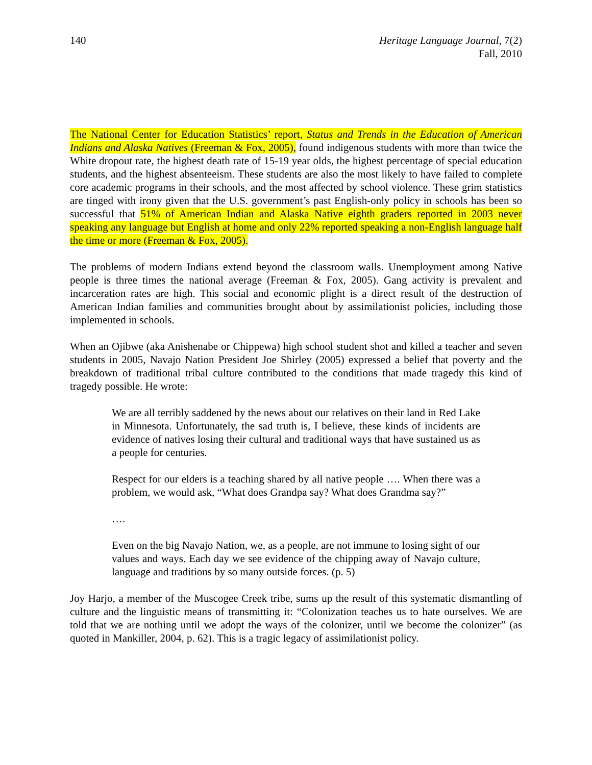140 Heritage Language Journal, 7(2)
Fall, 2010
The National Center for Education Statistics’ report, Status and Trends in the Education of American Indians and Alaska Natives (Freeman & Fox, 2005), found indigenous students with more than twice the White dropout rate, the highest death rate of 15-19 year olds, the highest percentage of special education students, and the highest absenteeism. These students are also the most likely to have failed to complete core academic programs in their schools, and the most affected by school violence. These grim statistics are tinged with irony given that the U.S. government’s past English-only policy in schools has been so successful that 51% of American Indian and Alaska Native eighth graders reported in 2003 never speaking any language but English at home and only 22% reported speaking a non-English language half the time or more (Freeman & Fox, 2005).
The problems of modern Indians extend beyond the classroom walls. Unemployment among Native people is three times the national average (Freeman & Fox, 2005). Gang activity is prevalent and incarceration rates are high. This social and economic plight is a direct result of the destruction of American Indian families and communities brought about by assimilationist policies, including those implemented in schools.
When an Ojibwe (aka Anishenabe or Chippewa) high school student shot and killed a teacher and seven students in 2005, Navajo Nation President Joe Shirley (2005) expressed a belief that poverty and the breakdown of traditional tribal culture contributed to the conditions that made tragedy this kind of tragedy possible. He wrote:
We are all terribly saddened by the news about our relatives on their land in Red Lake in Minnesota. Unfortunately, the sad truth is, I believe, these kinds of incidents are evidence of natives losing their cultural and traditional ways that have sustained us as a people for centuries.
Respect for our elders is a teaching shared by all native people …. When there was a problem, we would ask, “What does Grandpa say? What does Grandma say?”
….
Even on the big Navajo Nation, we, as a people, are not immune to losing sight of our values and ways. Each day we see evidence of the chipping away of Navajo culture, language and traditions by so many outside forces. (p. 5)
Joy Harjo, a member of the Muscogee Creek tribe, sums up the result of this systematic dismantling of culture and the linguistic means of transmitting it: “Colonization teaches us to hate ourselves. We are told that we are nothing until we adopt the ways of the colonizer, until we become the colonizer” (as quoted in Mankiller, 2004, p. 62). This is a tragic legacy of assimilationist policy.